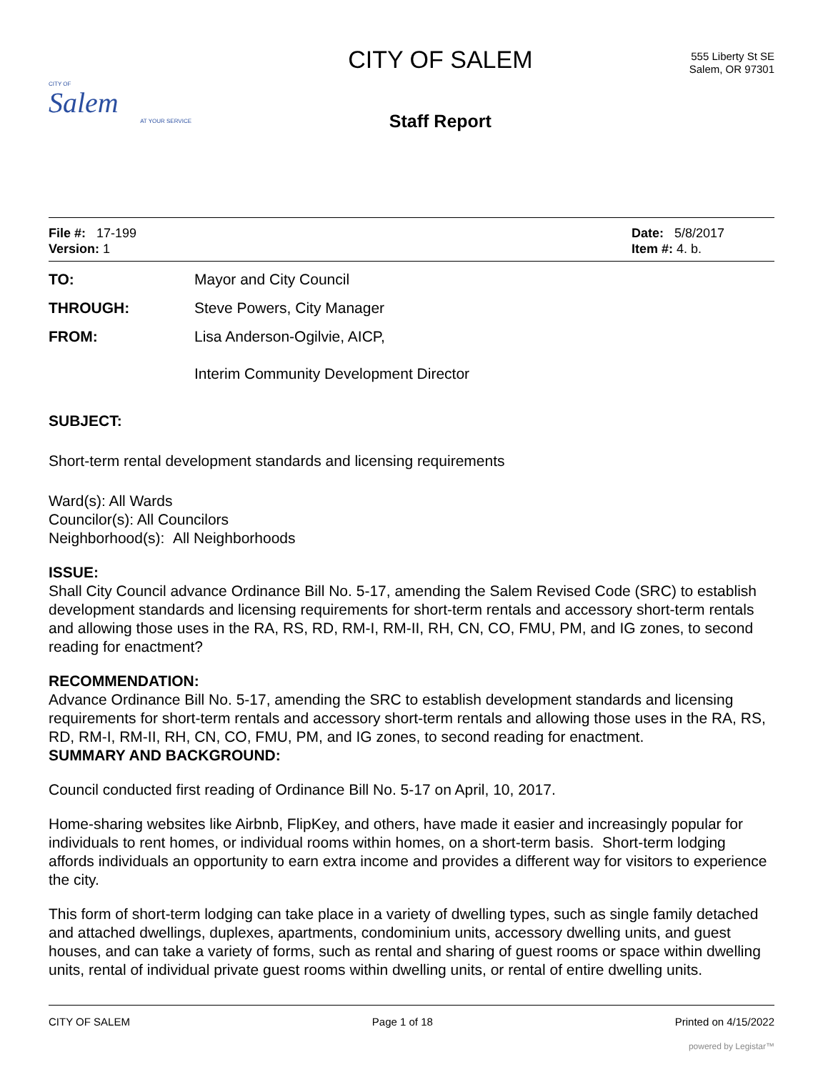CITY OF
Salem
AT YOUR SERVICE
CITY OF SALEM
Staff Report
555 Liberty St SE
Salem, OR 97301
File #: 17-199
Version: 1
Date: 5/8/2017
Item #: 4. b.
TO: Mayor and City Council
THROUGH: Steve Powers, City Manager
FROM: Lisa Anderson-Ogilvie, AICP,
Interim Community Development Director
SUBJECT:
Short-term rental development standards and licensing requirements
Ward(s): All Wards
Councilor(s): All Councilors
Neighborhood(s): All Neighborhoods
ISSUE:
Shall City Council advance Ordinance Bill No. 5-17, amending the Salem Revised Code (SRC) to establish development standards and licensing requirements for short-term rentals and accessory short-term rentals and allowing those uses in the RA, RS, RD, RM-I, RM-II, RH, CN, CO, FMU, PM, and IG zones, to second reading for enactment?
RECOMMENDATION:
Advance Ordinance Bill No. 5-17, amending the SRC to establish development standards and licensing requirements for short-term rentals and accessory short-term rentals and allowing those uses in the RA, RS, RD, RM-I, RM-II, RH, CN, CO, FMU, PM, and IG zones, to second reading for enactment.
SUMMARY AND BACKGROUND:
Council conducted first reading of Ordinance Bill No. 5-17 on April, 10, 2017.
Home-sharing websites like Airbnb, FlipKey, and others, have made it easier and increasingly popular for individuals to rent homes, or individual rooms within homes, on a short-term basis. Short-term lodging affords individuals an opportunity to earn extra income and provides a different way for visitors to experience the city.
This form of short-term lodging can take place in a variety of dwelling types, such as single family detached and attached dwellings, duplexes, apartments, condominium units, accessory dwelling units, and guest houses, and can take a variety of forms, such as rental and sharing of guest rooms or space within dwelling units, rental of individual private guest rooms within dwelling units, or rental of entire dwelling units.
CITY OF SALEM Page 1 of 18 Printed on 4/15/2022
powered by Legistar™